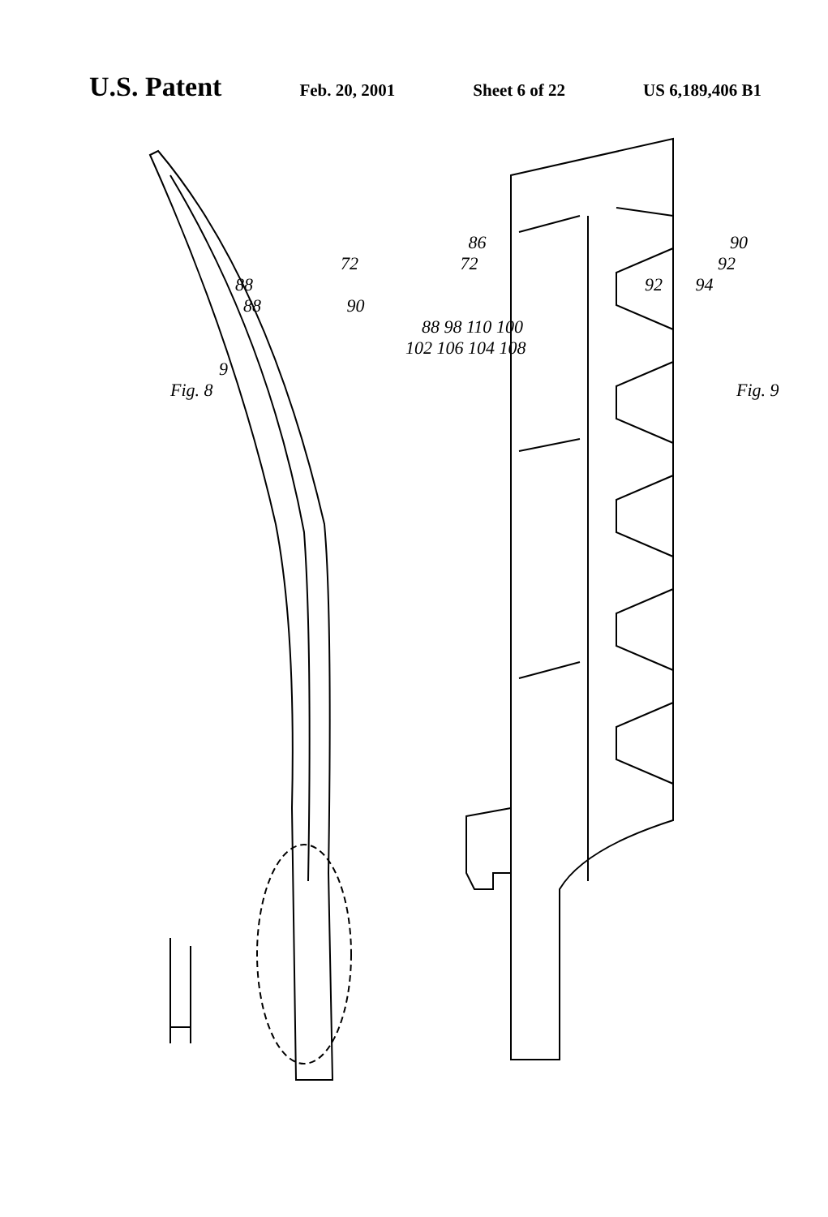U.S. Patent Feb. 20, 2001 Sheet 6 of 22 US 6,189,406 B1
90 86 72 92 94 92 88 98 110 100 102 106 104 108 72 88 88 90 9
90 86
72 72 92
88 94 92
88 90
88 98 110 100
102 106 104 108
9
Fig. 8 Fig. 9